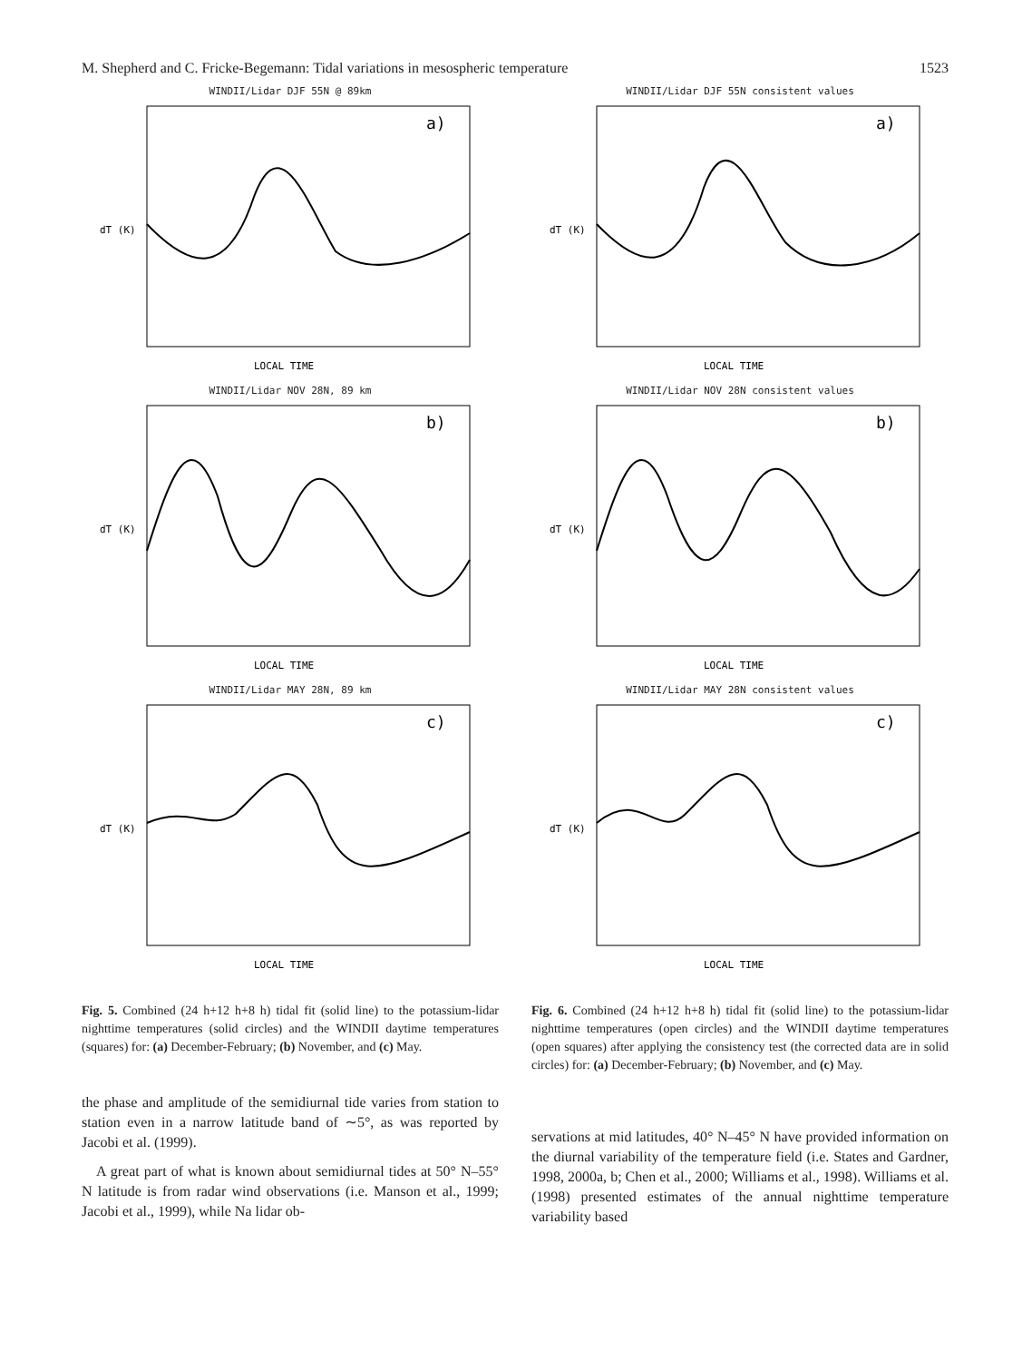M. Shepherd and C. Fricke-Begemann: Tidal variations in mesospheric temperature 1523
WINDII/Lidar DJF 55N @ 89km
a)
LOCAL TIME
dT (K)
WINDII/Lidar NOV 28N, 89 km
b)
LOCAL TIME
dT (K)
WINDII/Lidar MAY 28N, 89 km
c)
LOCAL TIME
dT (K)
Fig. 5. Combined (24 h+12 h+8 h) tidal fit (solid line) to the potassium-lidar nighttime temperatures (solid circles) and the WINDII daytime temperatures (squares) for: (a) December-February; (b) November, and (c) May.
the phase and amplitude of the semidiurnal tide varies from station to station even in a narrow latitude band of ∼5°, as was reported by Jacobi et al. (1999).
A great part of what is known about semidiurnal tides at 50° N–55° N latitude is from radar wind observations (i.e. Manson et al., 1999; Jacobi et al., 1999), while Na lidar ob-
WINDII/Lidar DJF 55N consistent values
a)
LOCAL TIME
dT (K)
WINDII/Lidar NOV 28N consistent values
b)
LOCAL TIME
dT (K)
WINDII/Lidar MAY 28N consistent values
c)
LOCAL TIME
dT (K)
Fig. 6. Combined (24 h+12 h+8 h) tidal fit (solid line) to the potassium-lidar nighttime temperatures (open circles) and the WINDII daytime temperatures (open squares) after applying the consistency test (the corrected data are in solid circles) for: (a) December-February; (b) November, and (c) May.
servations at mid latitudes, 40° N–45° N have provided information on the diurnal variability of the temperature field (i.e. States and Gardner, 1998, 2000a, b; Chen et al., 2000; Williams et al., 1998). Williams et al. (1998) presented estimates of the annual nighttime temperature variability based